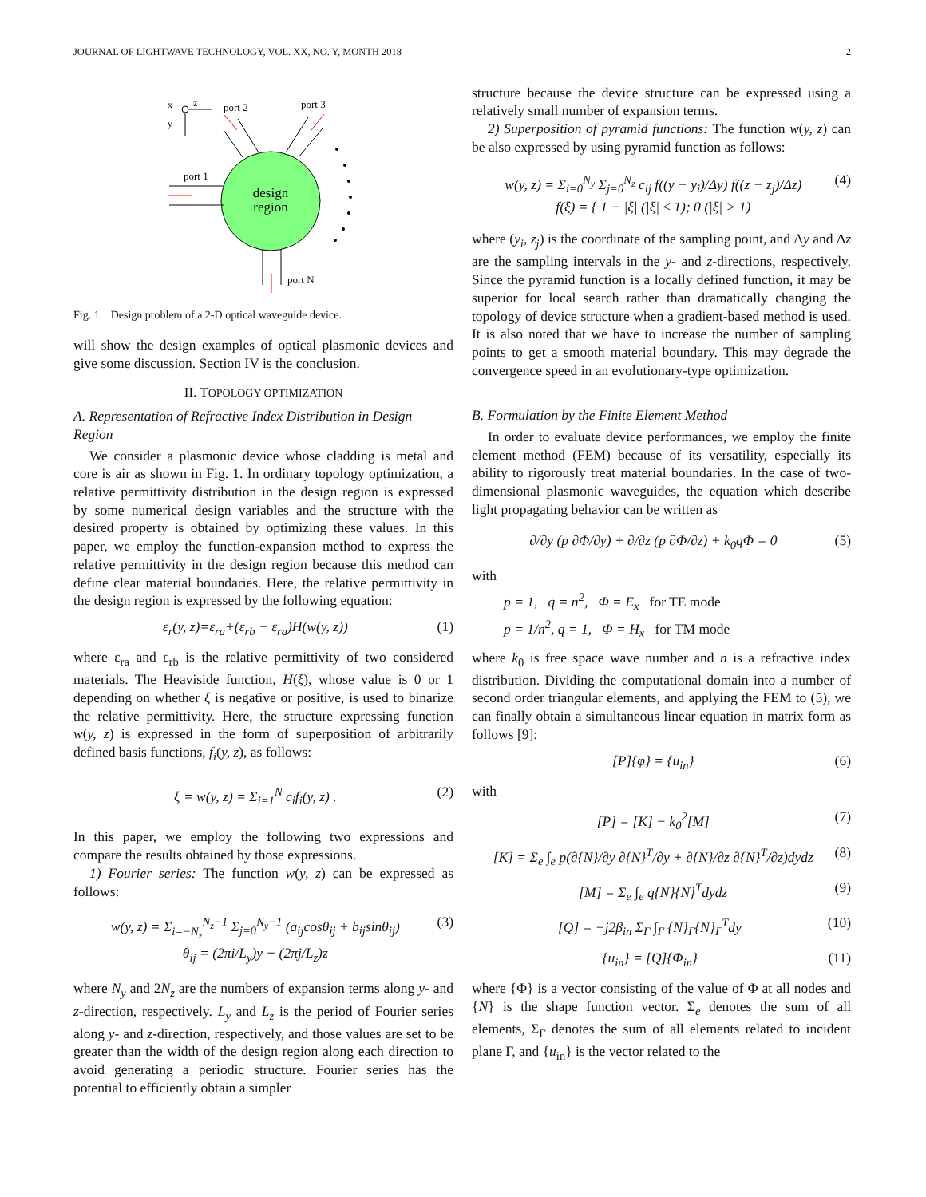JOURNAL OF LIGHTWAVE TECHNOLOGY, VOL. XX, NO. Y, MONTH 2018 2
design
region
port 2
port 3
port 1
port N
x
z
y
Fig. 1. Design problem of a 2-D optical waveguide device.
will show the design examples of optical plasmonic devices and give some discussion. Section IV is the conclusion.
II. TOPOLOGY OPTIMIZATION
A. Representation of Refractive Index Distribution in Design Region
We consider a plasmonic device whose cladding is metal and core is air as shown in Fig. 1. In ordinary topology optimization, a relative permittivity distribution in the design region is expressed by some numerical design variables and the structure with the desired property is obtained by optimizing these values. In this paper, we employ the function-expansion method to express the relative permittivity in the design region because this method can define clear material boundaries. Here, the relative permittivity in the design region is expressed by the following equation:
ε<sub>r</sub>(y, z)=ε<sub>ra</sub>+(ε<sub>rb</sub> − ε<sub>ra</sub>)H(w(y, z)) (1)
where ε<sub>ra</sub> and ε<sub>rb</sub> is the relative permittivity of two considered materials. The Heaviside function, H(ξ), whose value is 0 or 1 depending on whether ξ is negative or positive, is used to binarize the relative permittivity. Here, the structure expressing function w(y, z) is expressed in the form of superposition of arbitrarily defined basis functions, f<sub>i</sub>(y, z), as follows:
ξ = w(y, z) = Σ<sub>i=1</sub><sup>N</sup> c<sub>i</sub>f<sub>i</sub>(y, z) . (2)
In this paper, we employ the following two expressions and compare the results obtained by those expressions.
1) Fourier series: The function w(y, z) can be expressed as follows:
w(y, z) = Σ<sub>i=−N<sub>z</sub></sub><sup>N<sub>z</sub>−1</sup> Σ<sub>j=0</sub><sup>N<sub>y</sub>−1</sup> (a<sub>ij</sub>cosθ<sub>ij</sub> + b<sub>ij</sub>sinθ<sub>ij</sub>)
θ<sub>ij</sub> = (2πi/L<sub>y</sub>)y + (2πj/L<sub>z</sub>)z (3)
where N<sub>y</sub> and 2N<sub>z</sub> are the numbers of expansion terms along y- and z-direction, respectively. L<sub>y</sub> and L<sub>z</sub> is the period of Fourier series along y- and z-direction, respectively, and those values are set to be greater than the width of the design region along each direction to avoid generating a periodic structure. Fourier series has the potential to efficiently obtain a simpler
structure because the device structure can be expressed using a relatively small number of expansion terms.
2) Superposition of pyramid functions: The function w(y, z) can be also expressed by using pyramid function as follows:
w(y, z) = Σ<sub>i=0</sub><sup>N<sub>y</sub></sup> Σ<sub>j=0</sub><sup>N<sub>z</sub></sup> c<sub>ij</sub> f((y − y<sub>i</sub>)/Δy) f((z − z<sub>j</sub>)/Δz)
f(ξ) = { 1 − |ξ| (|ξ| ≤ 1); 0 (|ξ| > 1) (4)
where (y<sub>i</sub>, z<sub>j</sub>) is the coordinate of the sampling point, and Δy and Δz are the sampling intervals in the y- and z-directions, respectively. Since the pyramid function is a locally defined function, it may be superior for local search rather than dramatically changing the topology of device structure when a gradient-based method is used. It is also noted that we have to increase the number of sampling points to get a smooth material boundary. This may degrade the convergence speed in an evolutionary-type optimization.
B. Formulation by the Finite Element Method
In order to evaluate device performances, we employ the finite element method (FEM) because of its versatility, especially its ability to rigorously treat material boundaries. In the case of two-dimensional plasmonic waveguides, the equation which describe light propagating behavior can be written as
∂/∂y (p ∂Φ/∂y) + ∂/∂z (p ∂Φ/∂z) + k<sub>0</sub>qΦ = 0 (5)
with
p = 1, q = n<sup>2</sup>, Φ = E<sub>x</sub> for TE mode
p = 1/n<sup>2</sup>, q = 1, Φ = H<sub>x</sub> for TM mode
where k<sub>0</sub> is free space wave number and n is a refractive index distribution. Dividing the computational domain into a number of second order triangular elements, and applying the FEM to (5), we can finally obtain a simultaneous linear equation in matrix form as follows [9]:
[P]{φ} = {u<sub>in</sub>} (6)
with
[P] = [K] − k<sub>0</sub><sup>2</sup>[M] (7)
[K] = Σ<sub>e</sub> ∫<sub>e</sub> p(∂{N}/∂y ∂{N}<sup>T</sup>/∂y + ∂{N}/∂z ∂{N}<sup>T</sup>/∂z)dydz (8)
[M] = Σ<sub>e</sub> ∫<sub>e</sub> q{N}{N}<sup>T</sup>dydz (9)
[Q] = −j2β<sub>in</sub> Σ<sub>Γ</sub> ∫<sub>Γ</sub> {N}<sub>Γ</sub>{N}<sub>Γ</sub><sup>T</sup>dy (10)
{u<sub>in</sub>} = [Q]{Φ<sub>in</sub>} (11)
where {Φ} is a vector consisting of the value of Φ at all nodes and {N} is the shape function vector. Σ<sub>e</sub> denotes the sum of all elements, Σ<sub>Γ</sub> denotes the sum of all elements related to incident plane Γ, and {u<sub>in</sub>} is the vector related to the